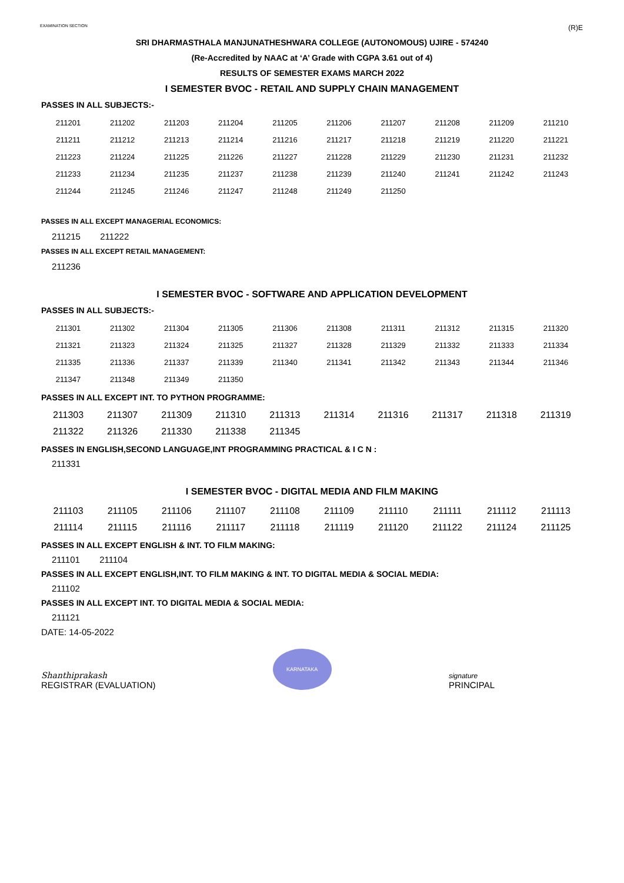EXAMINATION SECTION (R)E
SRI DHARMASTHALA MANJUNATHESHWARA COLLEGE (AUTONOMOUS) UJIRE - 574240
(Re-Accredited by NAAC at ‘A’ Grade with CGPA 3.61 out of 4)
RESULTS OF SEMESTER EXAMS MARCH 2022
I SEMESTER BVOC - RETAIL AND SUPPLY CHAIN MANAGEMENT
PASSES IN ALL SUBJECTS:-
| 211201 | 211202 | 211203 | 211204 | 211205 | 211206 | 211207 | 211208 | 211209 | 211210 |
| 211211 | 211212 | 211213 | 211214 | 211216 | 211217 | 211218 | 211219 | 211220 | 211221 |
| 211223 | 211224 | 211225 | 211226 | 211227 | 211228 | 211229 | 211230 | 211231 | 211232 |
| 211233 | 211234 | 211235 | 211237 | 211238 | 211239 | 211240 | 211241 | 211242 | 211243 |
| 211244 | 211245 | 211246 | 211247 | 211248 | 211249 | 211250 | | | |
PASSES IN ALL EXCEPT MANAGERIAL ECONOMICS:
211215 211222
PASSES IN ALL EXCEPT RETAIL MANAGEMENT:
211236
I SEMESTER BVOC - SOFTWARE AND APPLICATION DEVELOPMENT
PASSES IN ALL SUBJECTS:-
| 211301 | 211302 | 211304 | 211305 | 211306 | 211308 | 211311 | 211312 | 211315 | 211320 |
| 211321 | 211323 | 211324 | 211325 | 211327 | 211328 | 211329 | 211332 | 211333 | 211334 |
| 211335 | 211336 | 211337 | 211339 | 211340 | 211341 | 211342 | 211343 | 211344 | 211346 |
| 211347 | 211348 | 211349 | 211350 | | | | | | |
PASSES IN ALL EXCEPT INT. TO PYTHON PROGRAMME:
| 211303 | 211307 | 211309 | 211310 | 211313 | 211314 | 211316 | 211317 | 211318 | 211319 |
| 211322 | 211326 | 211330 | 211338 | 211345 | | | | | |
PASSES IN ENGLISH,SECOND LANGUAGE,INT PROGRAMMING PRACTICAL & I C N :
211331
I SEMESTER BVOC - DIGITAL MEDIA AND FILM MAKING
| 211103 | 211105 | 211106 | 211107 | 211108 | 211109 | 211110 | 211111 | 211112 | 211113 |
| 211114 | 211115 | 211116 | 211117 | 211118 | 211119 | 211120 | 211122 | 211124 | 211125 |
PASSES IN ALL EXCEPT ENGLISH & INT. TO FILM MAKING:
211101 211104
PASSES IN ALL EXCEPT ENGLISH,INT. TO FILM MAKING & INT. TO DIGITAL MEDIA & SOCIAL MEDIA:
211102
PASSES IN ALL EXCEPT INT. TO DIGITAL MEDIA & SOCIAL MEDIA:
211121
DATE: 14-05-2022
Shanthiprakash
REGISTRAR (EVALUATION)
KARNATAKA
signature
PRINCIPAL